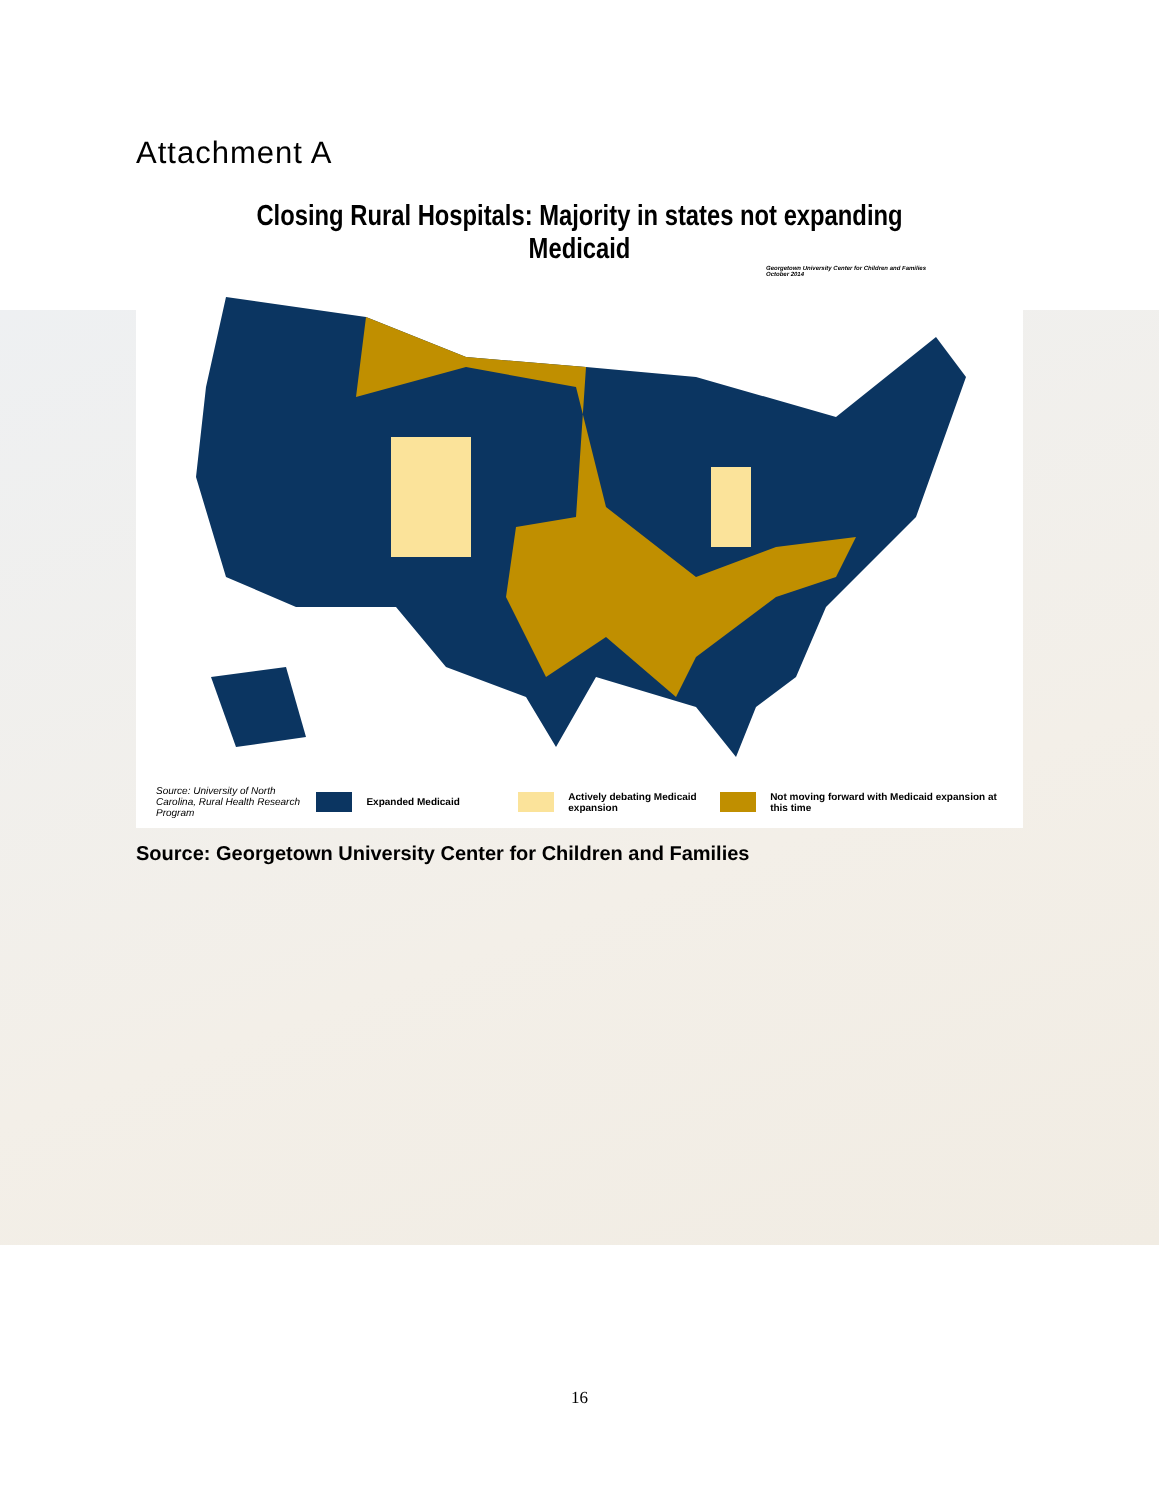Attachment A
Closing Rural Hospitals: Majority in states not expanding Medicaid
Georgetown University Center for Children and Families
October 2014
Source: University of North Carolina, Rural Health Research Program Expanded Medicaid Actively debating Medicaid expansion Not moving forward with Medicaid expansion at this time
Source: Georgetown University Center for Children and Families
16